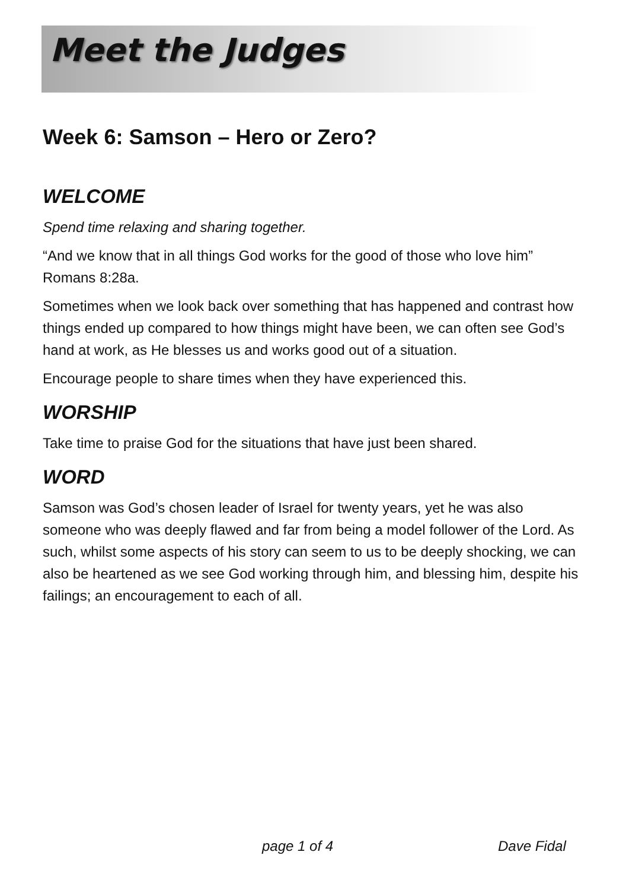Meet the Judges
Week 6: Samson – Hero or Zero?
WELCOME
Spend time relaxing and sharing together.
“And we know that in all things God works for the good of those who love him” Romans 8:28a.
Sometimes when we look back over something that has happened and contrast how things ended up compared to how things might have been, we can often see God’s hand at work, as He blesses us and works good out of a situation.
Encourage people to share times when they have experienced this.
WORSHIP
Take time to praise God for the situations that have just been shared.
WORD
Samson was God’s chosen leader of Israel for twenty years, yet he was also someone who was deeply flawed and far from being a model follower of the Lord. As such, whilst some aspects of his story can seem to us to be deeply shocking, we can also be heartened as we see God working through him, and blessing him, despite his failings; an encouragement to each of all.
page 1 of 4 Dave Fidal